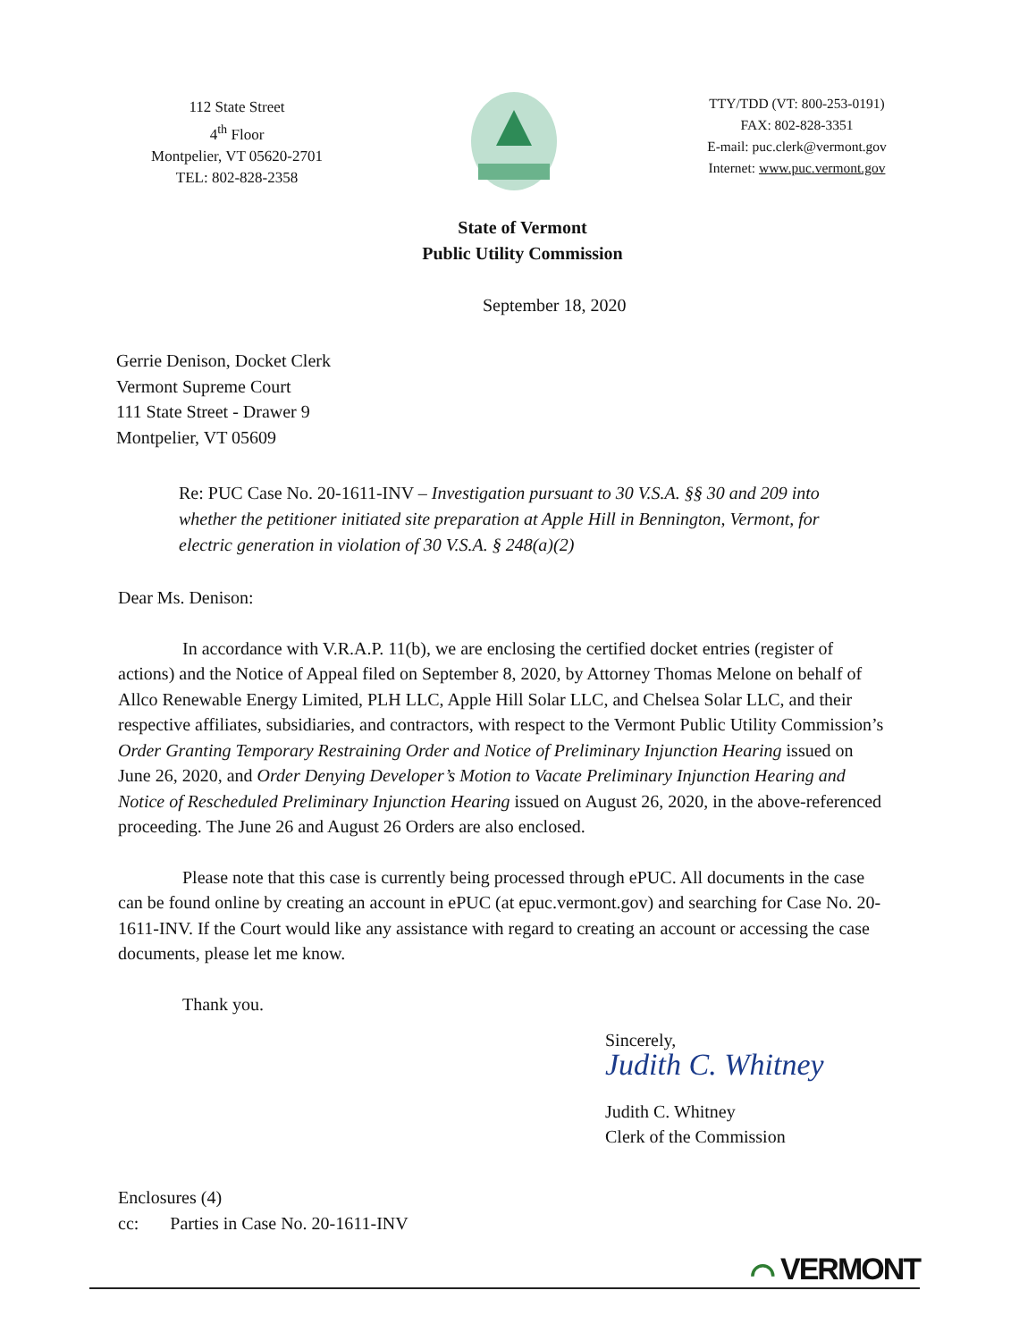112 State Street
4<sup>th</sup> Floor
Montpelier, VT 05620-2701
TEL: 802-828-2358
TTY/TDD (VT: 800-253-0191)
FAX: 802-828-3351
E-mail: puc.clerk@vermont.gov
Internet: www.puc.vermont.gov
State of Vermont
Public Utility Commission
September 18, 2020
Gerrie Denison, Docket Clerk
Vermont Supreme Court
111 State Street - Drawer 9
Montpelier, VT 05609
Re: PUC Case No. 20-1611-INV – Investigation pursuant to 30 V.S.A. §§ 30 and 209 into whether the petitioner initiated site preparation at Apple Hill in Bennington, Vermont, for electric generation in violation of 30 V.S.A. § 248(a)(2)
Dear Ms. Denison:
In accordance with V.R.A.P. 11(b), we are enclosing the certified docket entries (register of actions) and the Notice of Appeal filed on September 8, 2020, by Attorney Thomas Melone on behalf of Allco Renewable Energy Limited, PLH LLC, Apple Hill Solar LLC, and Chelsea Solar LLC, and their respective affiliates, subsidiaries, and contractors, with respect to the Vermont Public Utility Commission’s Order Granting Temporary Restraining Order and Notice of Preliminary Injunction Hearing issued on June 26, 2020, and Order Denying Developer’s Motion to Vacate Preliminary Injunction Hearing and Notice of Rescheduled Preliminary Injunction Hearing issued on August 26, 2020, in the above-referenced proceeding. The June 26 and August 26 Orders are also enclosed.
Please note that this case is currently being processed through ePUC. All documents in the case can be found online by creating an account in ePUC (at epuc.vermont.gov) and searching for Case No. 20-1611-INV. If the Court would like any assistance with regard to creating an account or accessing the case documents, please let me know.
Thank you.
Sincerely,
Judith C. Whitney
Judith C. Whitney
Clerk of the Commission
Enclosures (4)
cc: Parties in Case No. 20-1611-INV
⌒ VERMONT